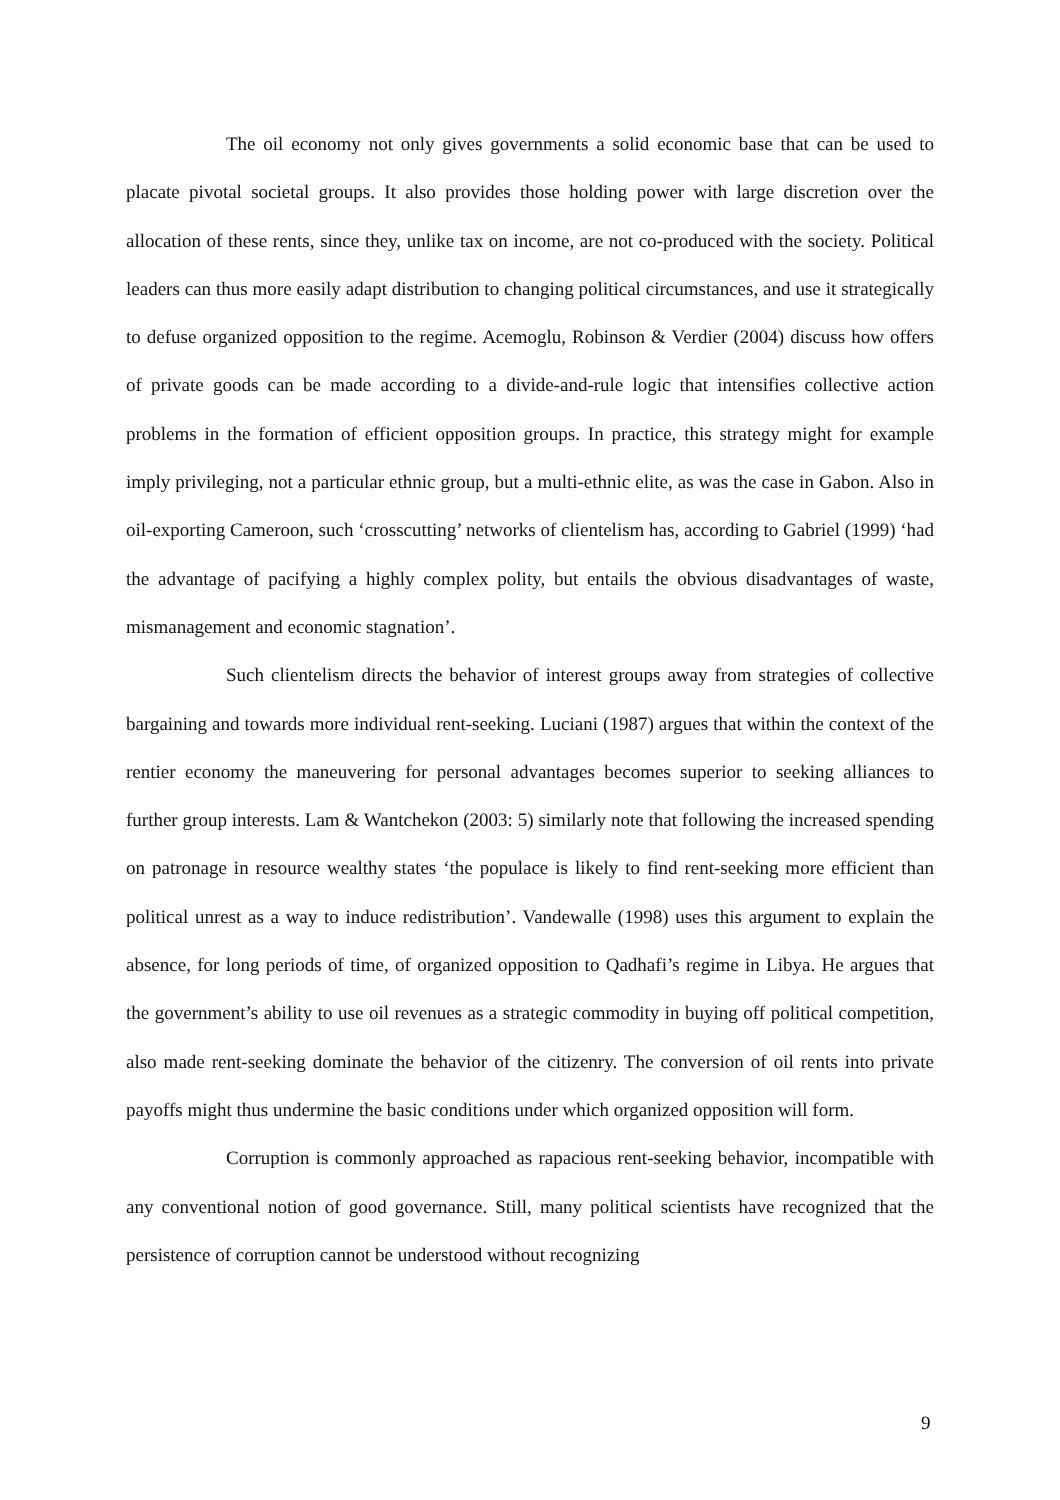The oil economy not only gives governments a solid economic base that can be used to placate pivotal societal groups. It also provides those holding power with large discretion over the allocation of these rents, since they, unlike tax on income, are not co-produced with the society. Political leaders can thus more easily adapt distribution to changing political circumstances, and use it strategically to defuse organized opposition to the regime. Acemoglu, Robinson & Verdier (2004) discuss how offers of private goods can be made according to a divide-and-rule logic that intensifies collective action problems in the formation of efficient opposition groups. In practice, this strategy might for example imply privileging, not a particular ethnic group, but a multi-ethnic elite, as was the case in Gabon. Also in oil-exporting Cameroon, such ‘crosscutting’ networks of clientelism has, according to Gabriel (1999) ‘had the advantage of pacifying a highly complex polity, but entails the obvious disadvantages of waste, mismanagement and economic stagnation’.
Such clientelism directs the behavior of interest groups away from strategies of collective bargaining and towards more individual rent-seeking. Luciani (1987) argues that within the context of the rentier economy the maneuvering for personal advantages becomes superior to seeking alliances to further group interests. Lam & Wantchekon (2003: 5) similarly note that following the increased spending on patronage in resource wealthy states ‘the populace is likely to find rent-seeking more efficient than political unrest as a way to induce redistribution’. Vandewalle (1998) uses this argument to explain the absence, for long periods of time, of organized opposition to Qadhafi’s regime in Libya. He argues that the government’s ability to use oil revenues as a strategic commodity in buying off political competition, also made rent-seeking dominate the behavior of the citizenry. The conversion of oil rents into private payoffs might thus undermine the basic conditions under which organized opposition will form.
Corruption is commonly approached as rapacious rent-seeking behavior, incompatible with any conventional notion of good governance. Still, many political scientists have recognized that the persistence of corruption cannot be understood without recognizing
9